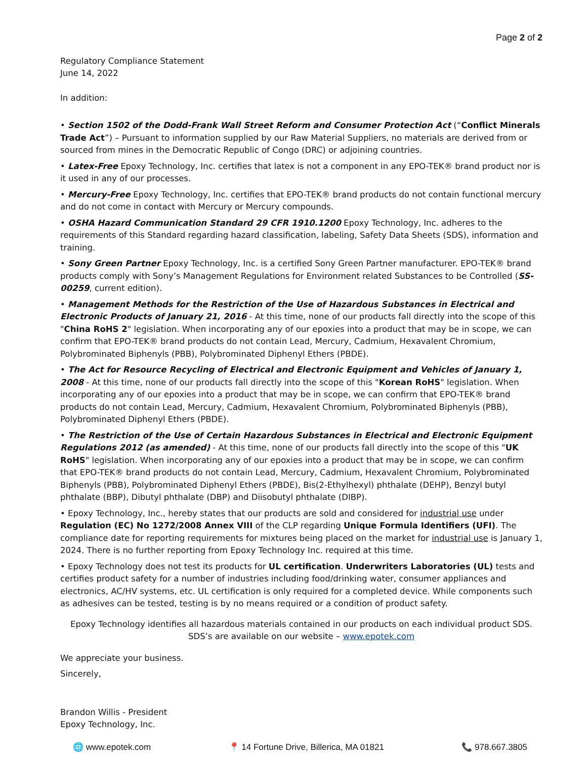Page 2 of 2
Regulatory Compliance Statement
June 14, 2022
In addition:
• Section 1502 of the Dodd-Frank Wall Street Reform and Consumer Protection Act (“Conflict Minerals Trade Act”) – Pursuant to information supplied by our Raw Material Suppliers, no materials are derived from or sourced from mines in the Democratic Republic of Congo (DRC) or adjoining countries.
• Latex-Free Epoxy Technology, Inc. certifies that latex is not a component in any EPO-TEK® brand product nor is it used in any of our processes.
• Mercury-Free Epoxy Technology, Inc. certifies that EPO-TEK® brand products do not contain functional mercury and do not come in contact with Mercury or Mercury compounds.
• OSHA Hazard Communication Standard 29 CFR 1910.1200 Epoxy Technology, Inc. adheres to the requirements of this Standard regarding hazard classification, labeling, Safety Data Sheets (SDS), information and training.
• Sony Green Partner Epoxy Technology, Inc. is a certified Sony Green Partner manufacturer. EPO-TEK® brand products comply with Sony’s Management Regulations for Environment related Substances to be Controlled (SS-00259, current edition).
• Management Methods for the Restriction of the Use of Hazardous Substances in Electrical and Electronic Products of January 21, 2016 - At this time, none of our products fall directly into the scope of this "China RoHS 2" legislation. When incorporating any of our epoxies into a product that may be in scope, we can confirm that EPO-TEK® brand products do not contain Lead, Mercury, Cadmium, Hexavalent Chromium, Polybrominated Biphenyls (PBB), Polybrominated Diphenyl Ethers (PBDE).
• The Act for Resource Recycling of Electrical and Electronic Equipment and Vehicles of January 1, 2008 - At this time, none of our products fall directly into the scope of this "Korean RoHS" legislation. When incorporating any of our epoxies into a product that may be in scope, we can confirm that EPO-TEK® brand products do not contain Lead, Mercury, Cadmium, Hexavalent Chromium, Polybrominated Biphenyls (PBB), Polybrominated Diphenyl Ethers (PBDE).
• The Restriction of the Use of Certain Hazardous Substances in Electrical and Electronic Equipment Regulations 2012 (as amended) - At this time, none of our products fall directly into the scope of this "UK RoHS" legislation. When incorporating any of our epoxies into a product that may be in scope, we can confirm that EPO-TEK® brand products do not contain Lead, Mercury, Cadmium, Hexavalent Chromium, Polybrominated Biphenyls (PBB), Polybrominated Diphenyl Ethers (PBDE), Bis(2-Ethylhexyl) phthalate (DEHP), Benzyl butyl phthalate (BBP), Dibutyl phthalate (DBP) and Diisobutyl phthalate (DIBP).
• Epoxy Technology, Inc., hereby states that our products are sold and considered for industrial use under Regulation (EC) No 1272/2008 Annex VIII of the CLP regarding Unique Formula Identifiers (UFI). The compliance date for reporting requirements for mixtures being placed on the market for industrial use is January 1, 2024. There is no further reporting from Epoxy Technology Inc. required at this time.
• Epoxy Technology does not test its products for UL certification. Underwriters Laboratories (UL) tests and certifies product safety for a number of industries including food/drinking water, consumer appliances and electronics, AC/HV systems, etc. UL certification is only required for a completed device. While components such as adhesives can be tested, testing is by no means required or a condition of product safety.
Epoxy Technology identifies all hazardous materials contained in our products on each individual product SDS.
SDS’s are available on our website – www.epotek.com
We appreciate your business.
Sincerely,
Brandon Willis - President
Epoxy Technology, Inc.
🌐 www.epotek.com 📍 14 Fortune Drive, Billerica, MA 01821 📞 978.667.3805